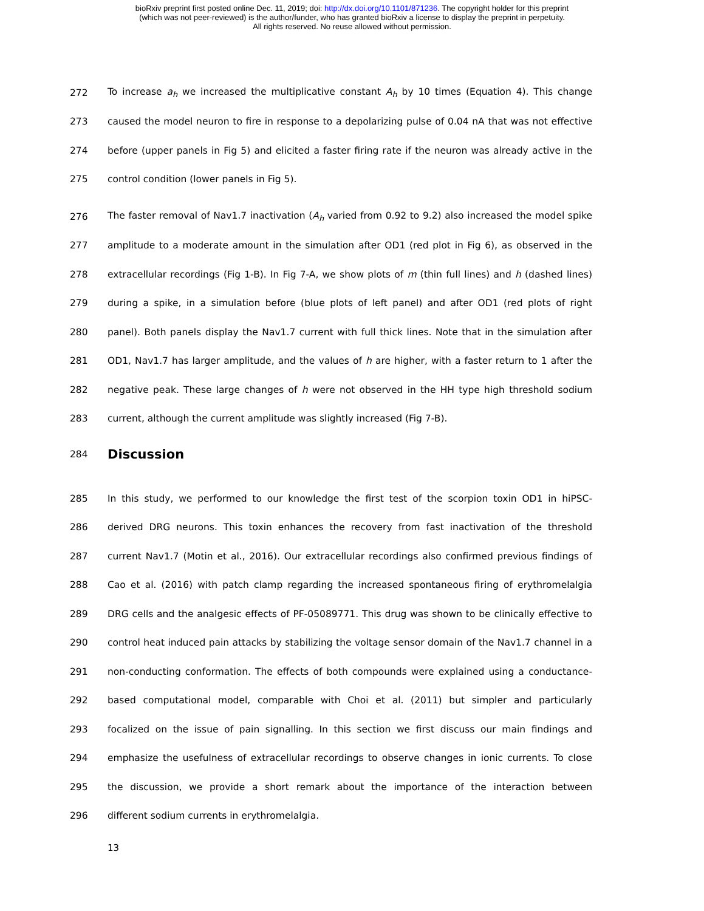bioRxiv preprint first posted online Dec. 11, 2019; doi: http://dx.doi.org/10.1101/871236. The copyright holder for this preprint
(which was not peer-reviewed) is the author/funder, who has granted bioRxiv a license to display the preprint in perpetuity.
All rights reserved. No reuse allowed without permission.
272 To increase a<sub>h</sub> we increased the multiplicative constant A<sub>h</sub> by 10 times (Equation 4). This change
273 caused the model neuron to fire in response to a depolarizing pulse of 0.04 nA that was not effective
274 before (upper panels in Fig 5) and elicited a faster firing rate if the neuron was already active in the
275 control condition (lower panels in Fig 5).
276 The faster removal of Nav1.7 inactivation (A<sub>h</sub> varied from 0.92 to 9.2) also increased the model spike
277 amplitude to a moderate amount in the simulation after OD1 (red plot in Fig 6), as observed in the
278 extracellular recordings (Fig 1-B). In Fig 7-A, we show plots of m (thin full lines) and h (dashed lines)
279 during a spike, in a simulation before (blue plots of left panel) and after OD1 (red plots of right
280 panel). Both panels display the Nav1.7 current with full thick lines. Note that in the simulation after
281 OD1, Nav1.7 has larger amplitude, and the values of h are higher, with a faster return to 1 after the
282 negative peak. These large changes of h were not observed in the HH type high threshold sodium
283 current, although the current amplitude was slightly increased (Fig 7-B).
284
Discussion
285 In this study, we performed to our knowledge the first test of the scorpion toxin OD1 in hiPSC-
286 derived DRG neurons. This toxin enhances the recovery from fast inactivation of the threshold
287 current Nav1.7 (Motin et al., 2016). Our extracellular recordings also confirmed previous findings of
288 Cao et al. (2016) with patch clamp regarding the increased spontaneous firing of erythromelalgia
289 DRG cells and the analgesic effects of PF-05089771. This drug was shown to be clinically effective to
290 control heat induced pain attacks by stabilizing the voltage sensor domain of the Nav1.7 channel in a
291 non-conducting conformation. The effects of both compounds were explained using a conductance-
292 based computational model, comparable with Choi et al. (2011) but simpler and particularly
293 focalized on the issue of pain signalling. In this section we first discuss our main findings and
294 emphasize the usefulness of extracellular recordings to observe changes in ionic currents. To close
295 the discussion, we provide a short remark about the importance of the interaction between
296 different sodium currents in erythromelalgia.
13